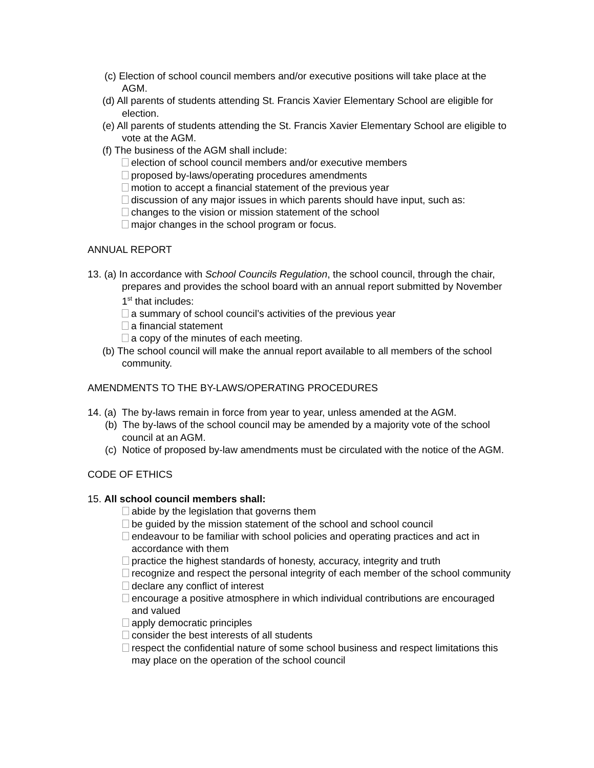(c) Election of school council members and/or executive positions will take place at the AGM.
(d) All parents of students attending St. Francis Xavier Elementary School are eligible for election.
(e) All parents of students attending the St. Francis Xavier Elementary School are eligible to vote at the AGM.
(f) The business of the AGM shall include:
election of school council members and/or executive members
proposed by-laws/operating procedures amendments
motion to accept a financial statement of the previous year
discussion of any major issues in which parents should have input, such as:
changes to the vision or mission statement of the school
major changes in the school program or focus.
ANNUAL REPORT
13. (a) In accordance with School Councils Regulation, the school council, through the chair, prepares and provides the school board with an annual report submitted by November 1<sup>st</sup> that includes:
a summary of school council’s activities of the previous year
a financial statement
a copy of the minutes of each meeting.
(b) The school council will make the annual report available to all members of the school community.
AMENDMENTS TO THE BY-LAWS/OPERATING PROCEDURES
14. (a) The by-laws remain in force from year to year, unless amended at the AGM.
(b) The by-laws of the school council may be amended by a majority vote of the school council at an AGM.
(c) Notice of proposed by-law amendments must be circulated with the notice of the AGM.
CODE OF ETHICS
15. All school council members shall:
abide by the legislation that governs them
be guided by the mission statement of the school and school council
endeavour to be familiar with school policies and operating practices and act in accordance with them
practice the highest standards of honesty, accuracy, integrity and truth
recognize and respect the personal integrity of each member of the school community
declare any conflict of interest
encourage a positive atmosphere in which individual contributions are encouraged and valued
apply democratic principles
consider the best interests of all students
respect the confidential nature of some school business and respect limitations this may place on the operation of the school council